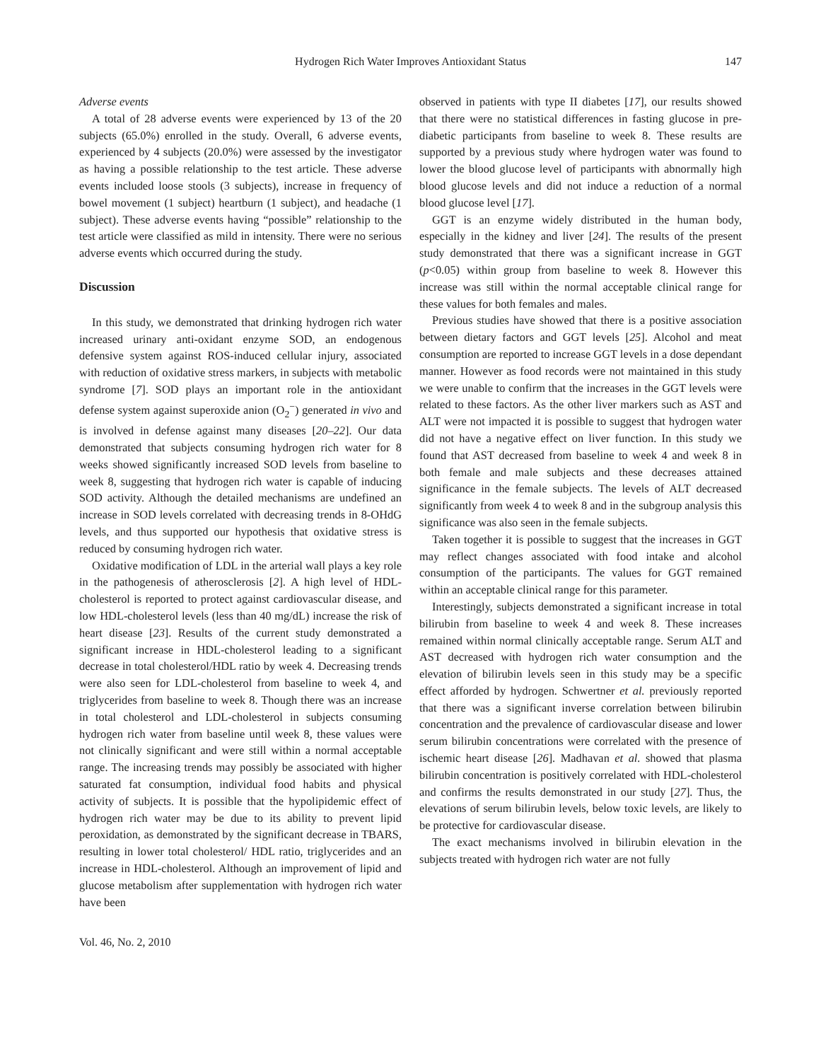Hydrogen Rich Water Improves Antioxidant Status 147
Adverse events
A total of 28 adverse events were experienced by 13 of the 20 subjects (65.0%) enrolled in the study. Overall, 6 adverse events, experienced by 4 subjects (20.0%) were assessed by the investigator as having a possible relationship to the test article. These adverse events included loose stools (3 subjects), increase in frequency of bowel movement (1 subject) heartburn (1 subject), and headache (1 subject). These adverse events having “possible” relationship to the test article were classified as mild in intensity. There were no serious adverse events which occurred during the study.
Discussion
In this study, we demonstrated that drinking hydrogen rich water increased urinary anti-oxidant enzyme SOD, an endogenous defensive system against ROS-induced cellular injury, associated with reduction of oxidative stress markers, in subjects with metabolic syndrome [7]. SOD plays an important role in the antioxidant defense system against superoxide anion (O<sub>2</sub><sup>−</sup>) generated in vivo and is involved in defense against many diseases [20–22]. Our data demonstrated that subjects consuming hydrogen rich water for 8 weeks showed significantly increased SOD levels from baseline to week 8, suggesting that hydrogen rich water is capable of inducing SOD activity. Although the detailed mechanisms are undefined an increase in SOD levels correlated with decreasing trends in 8-OHdG levels, and thus supported our hypothesis that oxidative stress is reduced by consuming hydrogen rich water.
Oxidative modification of LDL in the arterial wall plays a key role in the pathogenesis of atherosclerosis [2]. A high level of HDL-cholesterol is reported to protect against cardiovascular disease, and low HDL-cholesterol levels (less than 40 mg/dL) increase the risk of heart disease [23]. Results of the current study demonstrated a significant increase in HDL-cholesterol leading to a significant decrease in total cholesterol/HDL ratio by week 4. Decreasing trends were also seen for LDL-cholesterol from baseline to week 4, and triglycerides from baseline to week 8. Though there was an increase in total cholesterol and LDL-cholesterol in subjects consuming hydrogen rich water from baseline until week 8, these values were not clinically significant and were still within a normal acceptable range. The increasing trends may possibly be associated with higher saturated fat consumption, individual food habits and physical activity of subjects. It is possible that the hypolipidemic effect of hydrogen rich water may be due to its ability to prevent lipid peroxidation, as demonstrated by the significant decrease in TBARS, resulting in lower total cholesterol/ HDL ratio, triglycerides and an increase in HDL-cholesterol. Although an improvement of lipid and glucose metabolism after supplementation with hydrogen rich water have been
observed in patients with type II diabetes [17], our results showed that there were no statistical differences in fasting glucose in pre-diabetic participants from baseline to week 8. These results are supported by a previous study where hydrogen water was found to lower the blood glucose level of participants with abnormally high blood glucose levels and did not induce a reduction of a normal blood glucose level [17].
GGT is an enzyme widely distributed in the human body, especially in the kidney and liver [24]. The results of the present study demonstrated that there was a significant increase in GGT (p<0.05) within group from baseline to week 8. However this increase was still within the normal acceptable clinical range for these values for both females and males.
Previous studies have showed that there is a positive association between dietary factors and GGT levels [25]. Alcohol and meat consumption are reported to increase GGT levels in a dose dependant manner. However as food records were not maintained in this study we were unable to confirm that the increases in the GGT levels were related to these factors. As the other liver markers such as AST and ALT were not impacted it is possible to suggest that hydrogen water did not have a negative effect on liver function. In this study we found that AST decreased from baseline to week 4 and week 8 in both female and male subjects and these decreases attained significance in the female subjects. The levels of ALT decreased significantly from week 4 to week 8 and in the subgroup analysis this significance was also seen in the female subjects.
Taken together it is possible to suggest that the increases in GGT may reflect changes associated with food intake and alcohol consumption of the participants. The values for GGT remained within an acceptable clinical range for this parameter.
Interestingly, subjects demonstrated a significant increase in total bilirubin from baseline to week 4 and week 8. These increases remained within normal clinically acceptable range. Serum ALT and AST decreased with hydrogen rich water consumption and the elevation of bilirubin levels seen in this study may be a specific effect afforded by hydrogen. Schwertner et al. previously reported that there was a significant inverse correlation between bilirubin concentration and the prevalence of cardiovascular disease and lower serum bilirubin concentrations were correlated with the presence of ischemic heart disease [26]. Madhavan et al. showed that plasma bilirubin concentration is positively correlated with HDL-cholesterol and confirms the results demonstrated in our study [27]. Thus, the elevations of serum bilirubin levels, below toxic levels, are likely to be protective for cardiovascular disease.
The exact mechanisms involved in bilirubin elevation in the subjects treated with hydrogen rich water are not fully
Vol. 46, No. 2, 2010